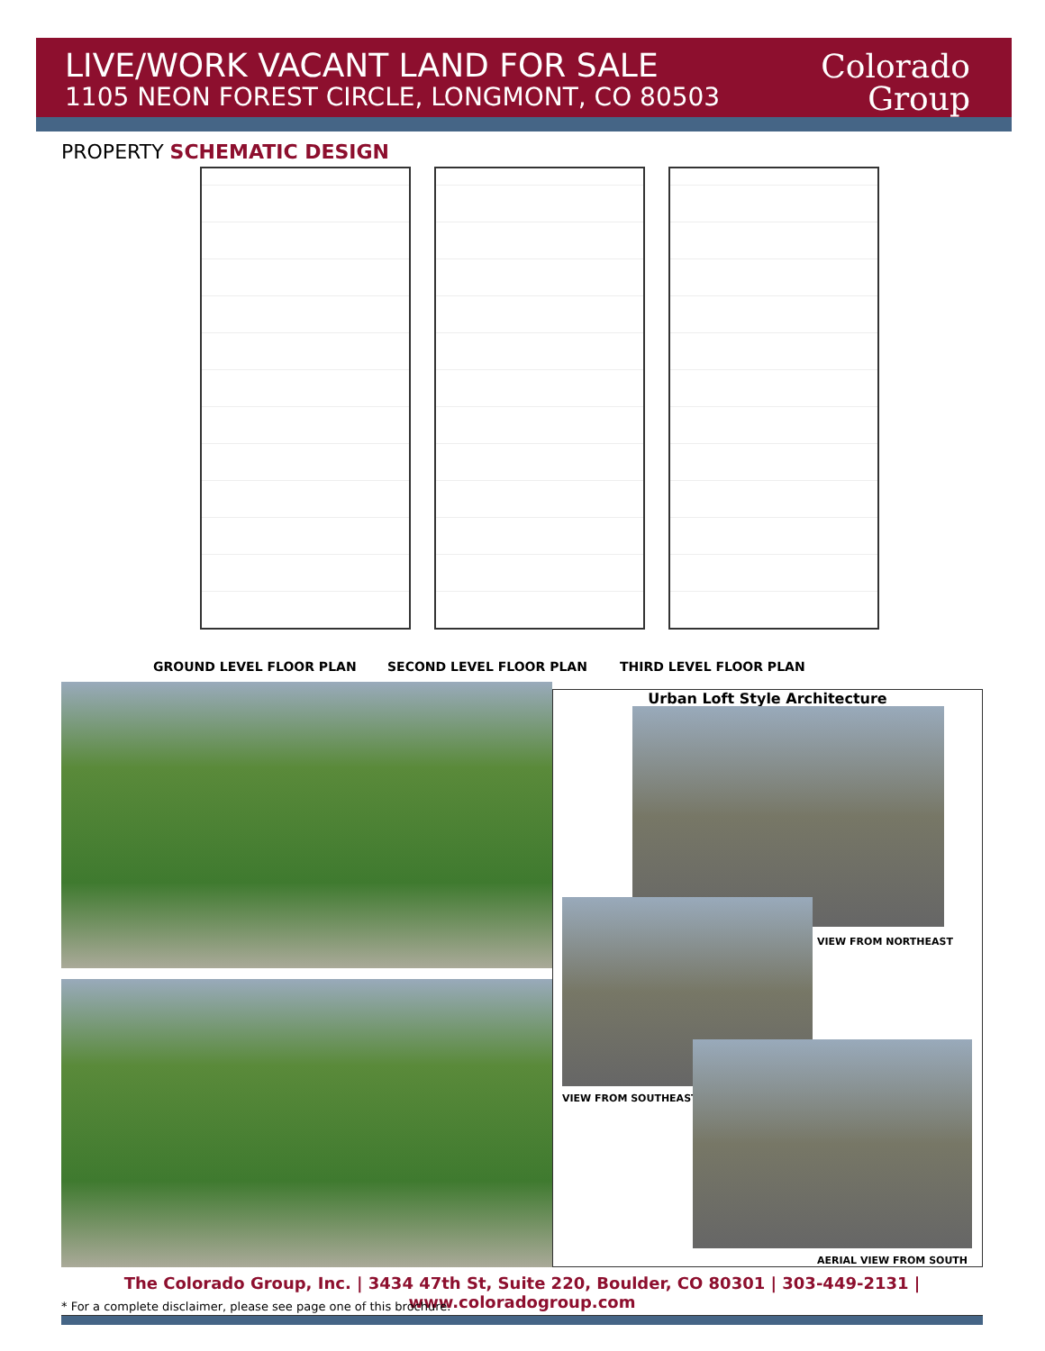LIVE/WORK VACANT LAND FOR SALE
1105 NEON FOREST CIRCLE, LONGMONT, CO 80503
Colorado
Group
PROPERTY SCHEMATIC DESIGN
GROUND LEVEL FLOOR PLAN SECOND LEVEL FLOOR PLAN THIRD LEVEL FLOOR PLAN
Urban Loft Style Architecture
VIEW FROM NORTHEAST
VIEW FROM SOUTHEAST
AERIAL VIEW FROM SOUTH
The Colorado Group, Inc. | 3434 47th St, Suite 220, Boulder, CO 80301 | 303-449-2131 | www.coloradogroup.com
* For a complete disclaimer, please see page one of this brochure.